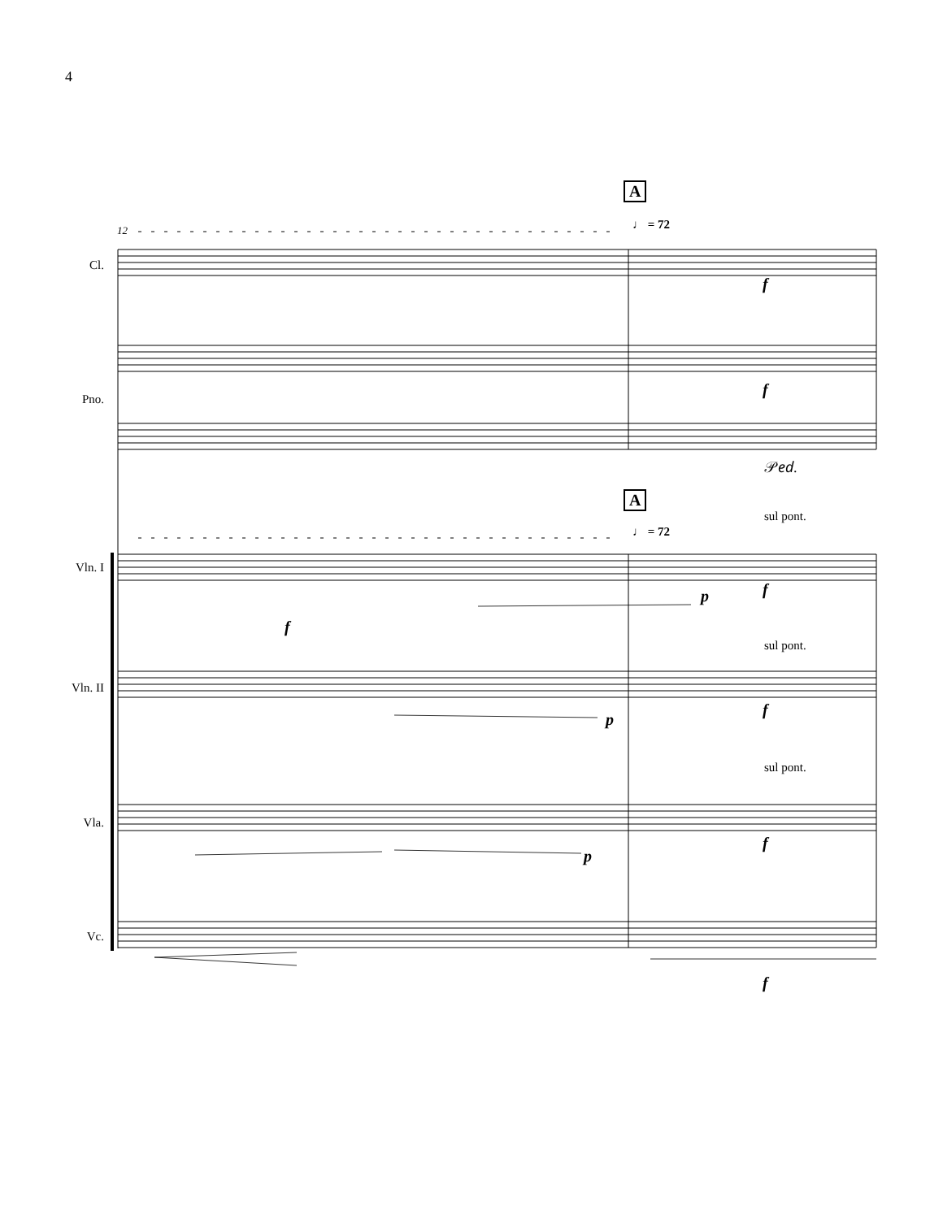4
A
12 ♩ = 72
Cl.
Pno.
𝒫𝑒𝑑.
A
♩ = 72
sul pont.
Vln. I
sul pont.
Vln. II
sul pont.
Vla.
Vc.
f
f
f
p f
p
f
p
f
f